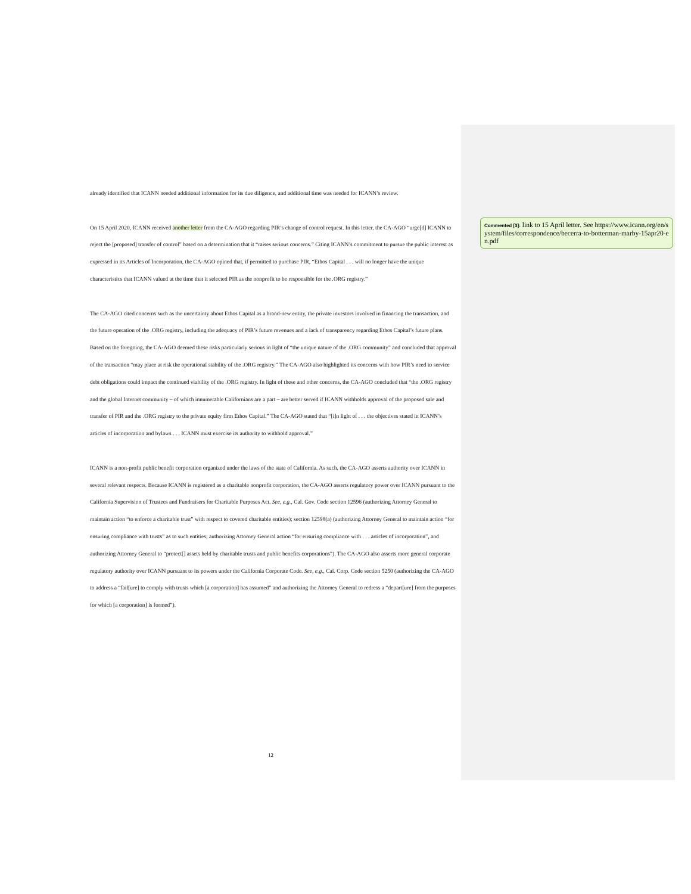already identified that ICANN needed additional information for its due diligence, and additional time was needed for ICANN’s review.
On 15 April 2020, ICANN received another letter from the CA-AGO regarding PIR’s change of control request. In this letter, the CA-AGO “urge[d] ICANN to reject the [proposed] transfer of control” based on a determination that it “raises serious concerns.” Citing ICANN’s commitment to pursue the public interest as expressed in its Articles of Incorporation, the CA-AGO opined that, if permitted to purchase PIR, “Ethos Capital . . . will no longer have the unique characteristics that ICANN valued at the time that it selected PIR as the nonprofit to be responsible for the .ORG registry.”
The CA-AGO cited concerns such as the uncertainty about Ethos Capital as a brand-new entity, the private investors involved in financing the transaction, and the future operation of the .ORG registry, including the adequacy of PIR’s future revenues and a lack of transparency regarding Ethos Capital’s future plans. Based on the foregoing, the CA-AGO deemed these risks particularly serious in light of “the unique nature of the .ORG community” and concluded that approval of the transaction “may place at risk the operational stability of the .ORG registry.” The CA-AGO also highlighted its concerns with how PIR’s need to service debt obligations could impact the continued viability of the .ORG registry. In light of these and other concerns, the CA-AGO concluded that “the .ORG registry and the global Internet community – of which innumerable Californians are a part – are better served if ICANN withholds approval of the proposed sale and transfer of PIR and the .ORG registry to the private equity firm Ethos Capital.” The CA-AGO stated that “[i]n light of . . . the objectives stated in ICANN’s articles of incorporation and bylaws . . . ICANN must exercise its authority to withhold approval.”
ICANN is a non-profit public benefit corporation organized under the laws of the state of California. As such, the CA-AGO asserts authority over ICANN in several relevant respects. Because ICANN is registered as a charitable nonprofit corporation, the CA-AGO asserts regulatory power over ICANN pursuant to the California Supervision of Trustees and Fundraisers for Charitable Purposes Act. See, e.g., Cal. Gov. Code section 12596 (authorizing Attorney General to maintain action “to enforce a charitable trust” with respect to covered charitable entities); section 12598(a) (authorizing Attorney General to maintain action “for ensuring compliance with trusts” as to such entities; authorizing Attorney General action “for ensuring compliance with . . . articles of incorporation”, and authorizing Attorney General to “protect[] assets held by charitable trusts and public benefits corporations”). The CA-AGO also asserts more general corporate regulatory authority over ICANN pursuant to its powers under the California Corporate Code. See, e.g., Cal. Corp. Code section 5250 (authorizing the CA-AGO to address a “fail[ure] to comply with trusts which [a corporation] has assumed” and authorizing the Attorney General to redress a “depart[ure] from the purposes for which [a corporation] is formed”).
Commented [3]: link to 15 April letter. See https://www.icann.org/en/system/files/correspondence/becerra-to-botterman-marby-15apr20-en.pdf
12